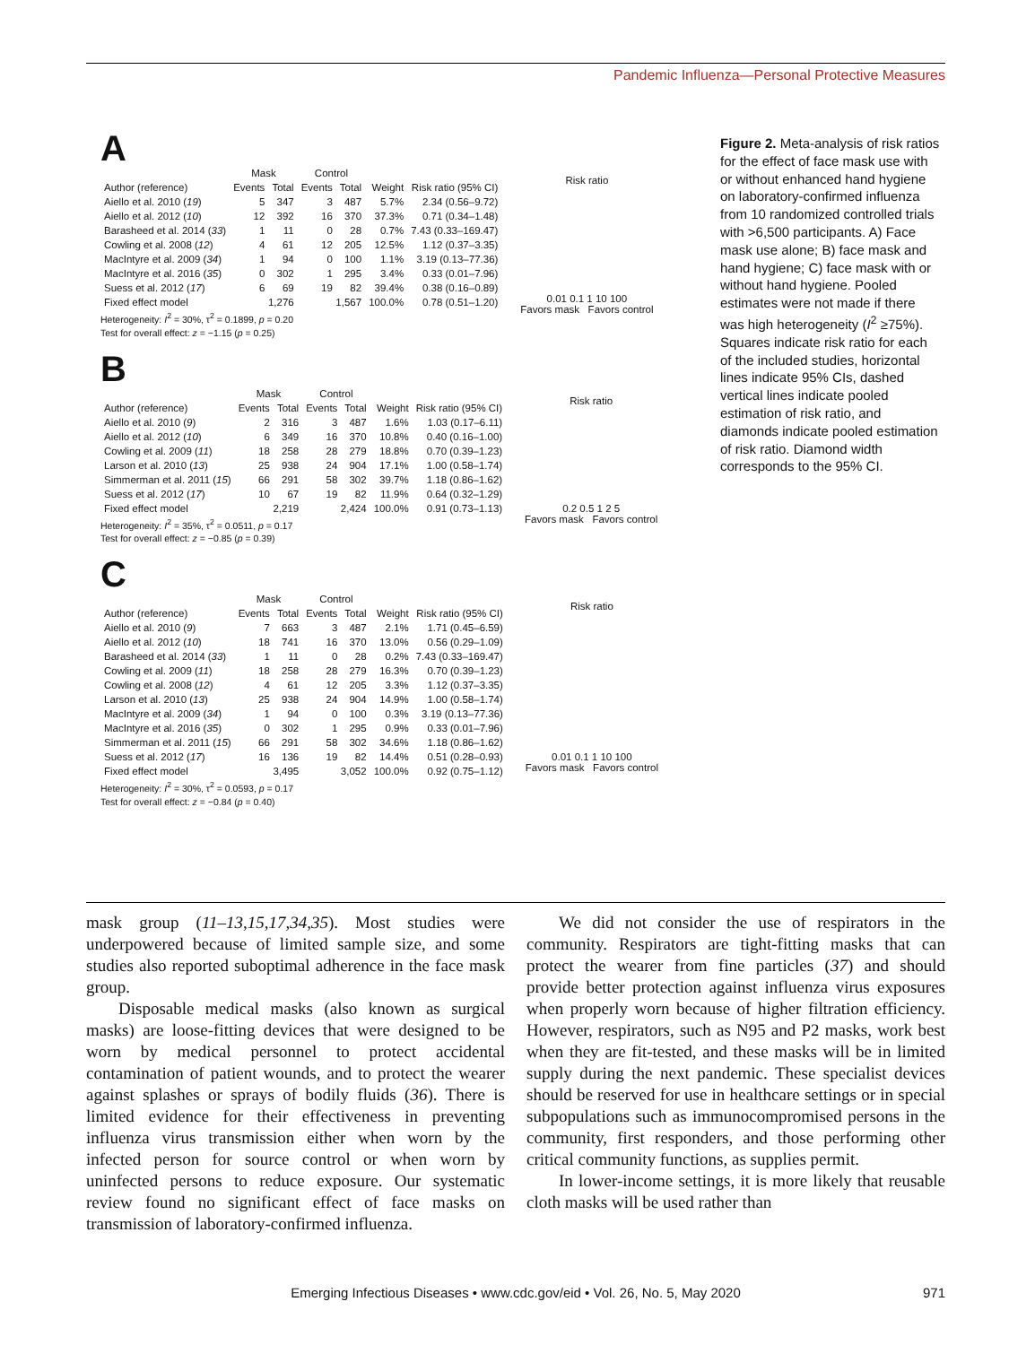Pandemic Influenza—Personal Protective Measures
A
| | Mask | | Control | | | |
| --- | --- | --- | --- | --- | --- | --- |
| Author (reference) | Events | Total | Events | Total | Weight | Risk ratio (95% CI) |
| Aiello et al. 2010 ( 19 ) | 5 | 347 | 3 | 487 | 5.7% | 2.34 (0.56–9.72) |
| Aiello et al. 2012 ( 10 ) | 12 | 392 | 16 | 370 | 37.3% | 0.71 (0.34–1.48) |
| Barasheed et al. 2014 ( 33 ) | 1 | 11 | 0 | 28 | 0.7% | 7.43 (0.33–169.47) |
| Cowling et al. 2008 ( 12 ) | 4 | 61 | 12 | 205 | 12.5% | 1.12 (0.37–3.35) |
| MacIntyre et al. 2009 ( 34 ) | 1 | 94 | 0 | 100 | 1.1% | 3.19 (0.13–77.36) |
| MacIntyre et al. 2016 ( 35 ) | 0 | 302 | 1 | 295 | 3.4% | 0.33 (0.01–7.96) |
| Suess et al. 2012 ( 17 ) | 6 | 69 | 19 | 82 | 39.4% | 0.38 (0.16–0.89) |
| Fixed effect model | 1,276 | | 1,567 | | 100.0% | 0.78 (0.51–1.20) |
Heterogeneity: I<sup>2</sup> = 30%, τ<sup>2</sup> = 0.1899, p = 0.20
Test for overall effect: z = −1.15 (p = 0.25)
Risk ratio
0.01 0.1 1 10 100
Favors mask Favors control
B
| | Mask | | Control | | | |
| --- | --- | --- | --- | --- | --- | --- |
| Author (reference) | Events | Total | Events | Total | Weight | Risk ratio (95% CI) |
| Aiello et al. 2010 ( 9 ) | 2 | 316 | 3 | 487 | 1.6% | 1.03 (0.17–6.11) |
| Aiello et al. 2012 ( 10 ) | 6 | 349 | 16 | 370 | 10.8% | 0.40 (0.16–1.00) |
| Cowling et al. 2009 ( 11 ) | 18 | 258 | 28 | 279 | 18.8% | 0.70 (0.39–1.23) |
| Larson et al. 2010 ( 13 ) | 25 | 938 | 24 | 904 | 17.1% | 1.00 (0.58–1.74) |
| Simmerman et al. 2011 ( 15 ) | 66 | 291 | 58 | 302 | 39.7% | 1.18 (0.86–1.62) |
| Suess et al. 2012 ( 17 ) | 10 | 67 | 19 | 82 | 11.9% | 0.64 (0.32–1.29) |
| Fixed effect model | 2,219 | | 2,424 | | 100.0% | 0.91 (0.73–1.13) |
Heterogeneity: I<sup>2</sup> = 35%, τ<sup>2</sup> = 0.0511, p = 0.17
Test for overall effect: z = −0.85 (p = 0.39)
Risk ratio
0.2 0.5 1 2 5
Favors mask Favors control
C
| | Mask | | Control | | | |
| --- | --- | --- | --- | --- | --- | --- |
| Author (reference) | Events | Total | Events | Total | Weight | Risk ratio (95% CI) |
| Aiello et al. 2010 ( 9 ) | 7 | 663 | 3 | 487 | 2.1% | 1.71 (0.45–6.59) |
| Aiello et al. 2012 ( 10 ) | 18 | 741 | 16 | 370 | 13.0% | 0.56 (0.29–1.09) |
| Barasheed et al. 2014 ( 33 ) | 1 | 11 | 0 | 28 | 0.2% | 7.43 (0.33–169.47) |
| Cowling et al. 2009 ( 11 ) | 18 | 258 | 28 | 279 | 16.3% | 0.70 (0.39–1.23) |
| Cowling et al. 2008 ( 12 ) | 4 | 61 | 12 | 205 | 3.3% | 1.12 (0.37–3.35) |
| Larson et al. 2010 ( 13 ) | 25 | 938 | 24 | 904 | 14.9% | 1.00 (0.58–1.74) |
| MacIntyre et al. 2009 ( 34 ) | 1 | 94 | 0 | 100 | 0.3% | 3.19 (0.13–77.36) |
| MacIntyre et al. 2016 ( 35 ) | 0 | 302 | 1 | 295 | 0.9% | 0.33 (0.01–7.96) |
| Simmerman et al. 2011 ( 15 ) | 66 | 291 | 58 | 302 | 34.6% | 1.18 (0.86–1.62) |
| Suess et al. 2012 ( 17 ) | 16 | 136 | 19 | 82 | 14.4% | 0.51 (0.28–0.93) |
| Fixed effect model | 3,495 | | 3,052 | | 100.0% | 0.92 (0.75–1.12) |
Heterogeneity: I<sup>2</sup> = 30%, τ<sup>2</sup> = 0.0593, p = 0.17
Test for overall effect: z = −0.84 (p = 0.40)
Risk ratio
0.01 0.1 1 10 100
Favors mask Favors control
Figure 2. Meta-analysis of risk ratios for the effect of face mask use with or without enhanced hand hygiene on laboratory-confirmed influenza from 10 randomized controlled trials with >6,500 participants. A) Face mask use alone; B) face mask and hand hygiene; C) face mask with or without hand hygiene. Pooled estimates were not made if there was high heterogeneity (I<sup>2</sup> ≥75%). Squares indicate risk ratio for each of the included studies, horizontal lines indicate 95% CIs, dashed vertical lines indicate pooled estimation of risk ratio, and diamonds indicate pooled estimation of risk ratio. Diamond width corresponds to the 95% CI.
mask group (11–13,15,17,34,35). Most studies were underpowered because of limited sample size, and some studies also reported suboptimal adherence in the face mask group.
Disposable medical masks (also known as surgical masks) are loose-fitting devices that were designed to be worn by medical personnel to protect accidental contamination of patient wounds, and to protect the wearer against splashes or sprays of bodily fluids (36). There is limited evidence for their effectiveness in preventing influenza virus transmission either when worn by the infected person for source control or when worn by uninfected persons to reduce exposure. Our systematic review found no significant effect of face masks on transmission of laboratory-confirmed influenza.
We did not consider the use of respirators in the community. Respirators are tight-fitting masks that can protect the wearer from fine particles (37) and should provide better protection against influenza virus exposures when properly worn because of higher filtration efficiency. However, respirators, such as N95 and P2 masks, work best when they are fit-tested, and these masks will be in limited supply during the next pandemic. These specialist devices should be reserved for use in healthcare settings or in special subpopulations such as immunocompromised persons in the community, first responders, and those performing other critical community functions, as supplies permit.
In lower-income settings, it is more likely that reusable cloth masks will be used rather than
Emerging Infectious Diseases • www.cdc.gov/eid • Vol. 26, No. 5, May 2020
971